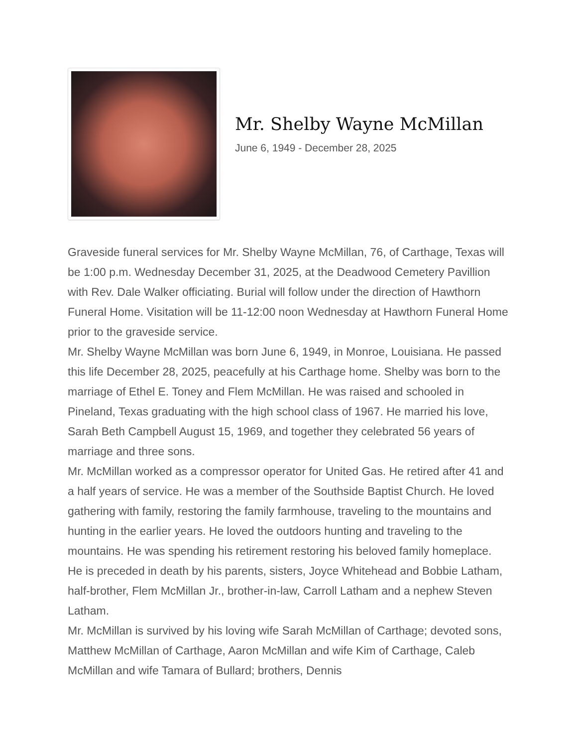Mr. Shelby Wayne McMillan
June 6, 1949 - December 28, 2025
Graveside funeral services for Mr. Shelby Wayne McMillan, 76, of Carthage, Texas will be 1:00 p.m. Wednesday December 31, 2025, at the Deadwood Cemetery Pavillion with Rev. Dale Walker officiating. Burial will follow under the direction of Hawthorn Funeral Home. Visitation will be 11-12:00 noon Wednesday at Hawthorn Funeral Home prior to the graveside service.
Mr. Shelby Wayne McMillan was born June 6, 1949, in Monroe, Louisiana. He passed this life December 28, 2025, peacefully at his Carthage home. Shelby was born to the marriage of Ethel E. Toney and Flem McMillan. He was raised and schooled in Pineland, Texas graduating with the high school class of 1967. He married his love, Sarah Beth Campbell August 15, 1969, and together they celebrated 56 years of marriage and three sons.
Mr. McMillan worked as a compressor operator for United Gas. He retired after 41 and a half years of service. He was a member of the Southside Baptist Church. He loved gathering with family, restoring the family farmhouse, traveling to the mountains and hunting in the earlier years. He loved the outdoors hunting and traveling to the mountains. He was spending his retirement restoring his beloved family homeplace. He is preceded in death by his parents, sisters, Joyce Whitehead and Bobbie Latham, half-brother, Flem McMillan Jr., brother-in-law, Carroll Latham and a nephew Steven Latham.
Mr. McMillan is survived by his loving wife Sarah McMillan of Carthage; devoted sons, Matthew McMillan of Carthage, Aaron McMillan and wife Kim of Carthage, Caleb McMillan and wife Tamara of Bullard; brothers, Dennis